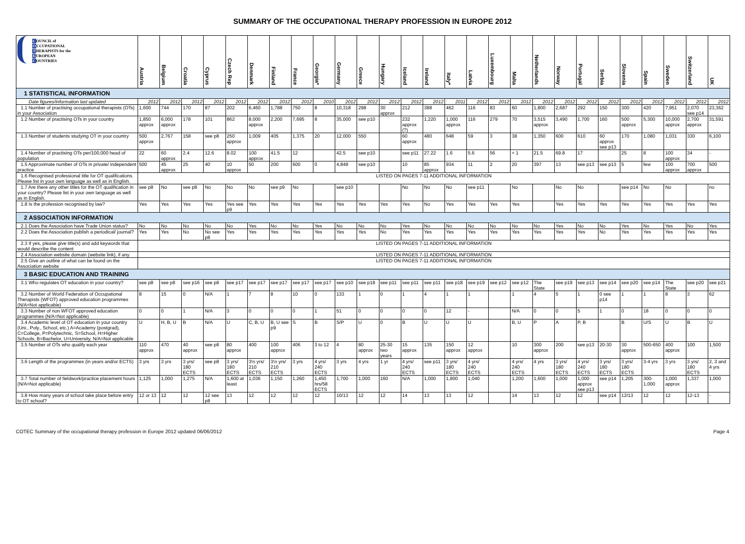SUMMARY OF THE OCCUPATIONAL THERAPY PROFESSION IN EUROPE 2012
| C OUNCIL of O CCUPATIONAL T HERAPISTS for the E UROPEAN C OUNTRIES | Austria | Belgium | Croatia | Cyprus | Czech Rep | Denmark | Finland | France | Georgia* | Germany | Greece | Hungary | Iceland | Ireland | Italy* | Latvia | Luxembourg | Malta | Netherlands | Norway | Portugal | Serbia | Slovenia | Spain | Sweden | Switzerland | UK |
| --- | --- | --- | --- | --- | --- | --- | --- | --- | --- | --- | --- | --- | --- | --- | --- | --- | --- | --- | --- | --- | --- | --- | --- | --- | --- | --- | --- |
| 1 STATISTICAL INFORMATION | | | | | | | | | | | | | | | | | | | | | | | | | | | |
| Date figures/information last updated | 2012 | 2012 | 2012 | 2012 | 2012 | 2012 | 2012 | 2012 | 2010 | 2012 | 2012 | 2012 | 2012 | 2012 | 2011 | 2012 | 2012 | 2012 | 2012 | 2012 | 2012 | 2012 | 2012 | 2012 | 2012 | 2012 | 2012 |
| 1.1 Number of practising occupational therapists (OTs) in your Association | 1,600 | 744 | 170 | 87 | 202 | 6,460 | 1,788 | 750 | 8 | 10,318 | 298 | 30 approx | 212 | 388 | 462 | 116 | 83 | 60 | 1,800 | 2,687 | 292 | 150 | 300 | 420 | 7,951 | 2,070 see p14 | 23,362 |
| 1.2 Number of practising OTs in your country | 1,850 approx | 6,000 approx | 178 | 101 | 862 | 8,000 approx | 2,200 | 7,695 | 8 | 35,000 | see p10 | | 232 approx (?) | 1,220 | 1,000 approx | 116 | 279 | 70 | 3,515 approx | 3,490 | 1,700 | 160 | 500 approx | 5,300 | 10,000 approx | 2,700 approx | 31,591 |
| 1.3 Number of students studying OT in your country | 500 approx | 2,767 | 158 | see p8 | 250 approx | 1,009 | 405 | 1,375 | 20 | 12,000 | 550 | | 60 approx | 480 | 648 | 59 | 3 | 38 | 1,350 | 600 | 610 | 60 approx see p13 | 170 | 1,080 | 1,031 | 330 | 6,100 |
| 1.4 Number of practising OTs per/100,000 head of population | 22 | 60 approx | 2.4 | 12.6 | 8.02 | 100 approx | 41.5 | 12 | | 42.5 | see p10 | | see p11 | 27.22 | 1.6 | 5.6 | 56 | < 1 | 21.5 | 69.8 | 17 | | 25 | 8 | 100 approx | 34 | - |
| 1.5 Approximate number of OTs in private/ independent practice | 500 | 45 approx | 25 | 40 | 10 approx | 50 | 200 | 600 | 0 | 4,849 | see p10 | | 10 | 85 approx | 934 | 11 | 2 | 20 | 397 | 13 | see p13 | see p13 | 5 | few | 100 approx | 700 approx | 500 |
| 1.6 Recognised professional title for OT qualifications. Please list in your own language as well as in English. | LISTED ON PAGES 7-11 ADDITIONAL INFORMATION | | | | | | | | | | | | | | | | | | | | | | | | | | |
| 1.7 Are there any other titles for the OT qualification in your country? Please list in your own language as well as in English. | see p8 | No | see p8 | No | No | No | see p9 | No | | see p10 | | | No | No | No | see p11 | | No | | No | No | | see p14 | No | No | | no |
| 1.8 Is the profession recognised by law? | Yes | Yes | Yes | Yes | Yes see p9 | Yes | Yes | Yes | Yes | Yes | Yes | Yes | Yes | No | Yes | Yes | Yes | Yes | | Yes | Yes | Yes | Yes | Yes | Yes | Yes | Yes |
| 2 ASSOCIATION INFORMATION | | | | | | | | | | | | | | | | | | | | | | | | | | | |
| 2.1 Does the Association have Trade Union status? | No | No | No | No | No | Yes | No | No | Yes | No | No | No | Yes | No | No | No | No | No | No | Yes | No | No | Yes | No | Yes | No | Yes |
| 2.2 Does the Association publish a periodical/ journal? | Yes | Yes | No | No see p8 | Yes | Yes | Yes | Yes | Yes | Yes | Yes | No | Yes | Yes | Yes | Yes | Yes | Yes | Yes | Yes | Yes | No | Yes | Yes | Yes | Yes | Yes |
| 2.3 If yes, please give title(s) and add keywords that would describe the content | LISTED ON PAGES 7-11 ADDITIONAL INFORMATION | | | | | | | | | | | | | | | | | | | | | | | | | | |
| 2.4 Association website domain (website link), if any | LISTED ON PAGES 7-11 ADDITIONAL INFORMATION | | | | | | | | | | | | | | | | | | | | | | | | | | |
| 2.5 Give an outline of what can be found on the Association website | LISTED ON PAGES 7-11 ADDITIONAL INFORMATION | | | | | | | | | | | | | | | | | | | | | | | | | | |
| 3 BASIC EDUCATION AND TRAINING | | | | | | | | | | | | | | | | | | | | | | | | | | | |
| 3.1 Who regulates OT education in your country? | see p8 | see p8 | see p16 | see p8 | see p17 | see p17 | see p17 | see p17 | see p17 | see p10 | see p18 | see p11 | see p11 | see p11 | see p18 | see p19 | see p12 | see p12 | The State | see p19 | see p13 | see p14 | see p20 | see p14 | The State | see p20 | see p21 |
| 3.2 Number of World Federation of Occupational Therapists (WFOT) approved education programmes (N/A=Not applicable) | 8 | 15 | 0 | N/A | 1 | 7 | 8 | 10 | 0 | 133 | 1 | 0 | 1 | 4 | 1 | 1 | | 1 | 4 | 5 | 1 | 0 see p14 | 1 | 1 | 8 | 3 | 62 |
| 3.3 Number of non WFOT approved education programmes (N/A=Not applicable) | 0 | 0 | 1 | N/A | 3 | 0 | 0 | 0 | 1 | 51 | 0 | 0 | 0 | 0 | 12 | - | | N/A | 0 | 0 | 5 | 1 | 0 | 18 | 0 | 0 | 0 |
| 3.4 Academic level of OT education in your country (Uni., Poly., School, etc.) A=Academy (postgrad), C=College, P=Polytechnic, S=School, H=Higher Schools, B=Bachelor, U=University, N/A=Not applicable | U | H, B, U | B | N/A | U | C, B, U | B, U see p9 | S | B | S/P | U | 0 | B | U | U | U | | B, U | P | A | P, B | | B | U/S | U | B | U |
| 3.5 Number of OTs who qualify each year | 110 approx | 470 | 40 approx | see p8 | 80 approx | 400 | 100 approx | 406 | 3 to 12 | 4 | 80 approx | 25-30 two years | 15 approx | 135 | 150 approx | 12 approx | | 10 | 300 approx | 200 | see p13 | 20-30 | 30 approx | 500-650 | 400 approx | 100 | 1,500 |
| 3.6 Length of the programmes (in years and/or ECTS) | 3 yrs | 3 yrs | 3 yrs/ 180 ECTS | see p8 | 3 yrs/ 180 ECTS | 3½ yrs/ 210 ECTS | 3½ yrs/ 210 ECTS | 3 yrs | 4 yrs/ 240 ECTS | 3 yrs | 4 yrs | 1 yr | 4 yrs/ 240 ECTS | see p11 | 3 yrs/ 180 ECTS | 4 yrs/ 240 ECTS | | 4 yrs/ 240 ECTS | 4 yrs | 3 yrs/ 180 ECTS | 4 yrs/ 240 ECTS | 3 yrs/ 180 ECTS | 3 yrs/ 180 ECTS | 3-4 yrs | 3 yrs | 3 yrs/ 180 ECTS | 2, 3 and 4 yrs |
| 3.7 Total number of fieldwork/practice placement hours (N/A=Not applicable) | 1,125 | 1,000 | 1,275 | N/A | 1,600 at least | 1,036 | 1,150 | 1,260 | 1,450 hrs/58 ECTS | 1,700 | 1,000 | 160 | N/A | 1,000 | 1,800 | 1,040 | | 1,200 | 1,600 | 1,000 | 1,000 approx see p13 | see p14 | 1,205 | 300-1,000 | 1,000 approx | 1,337 | 1,000 |
| 3.8 How many years of school take place before entry to OT school? | 12 or 13 | 12 | 12 | 12 see p8 | 13 | 12 | 12 | 12 | 12 | 10/13 | 12 | 12 | 14 | 13 | 13 | 12 | | 14 | 13 | 12 | 12 | see p14 | 12/13 | 12 | 12 | 12-13 | - |
COTEC Summary of the occupational therapy profession in Europe 2012 updated 06/06/2012 Page 4